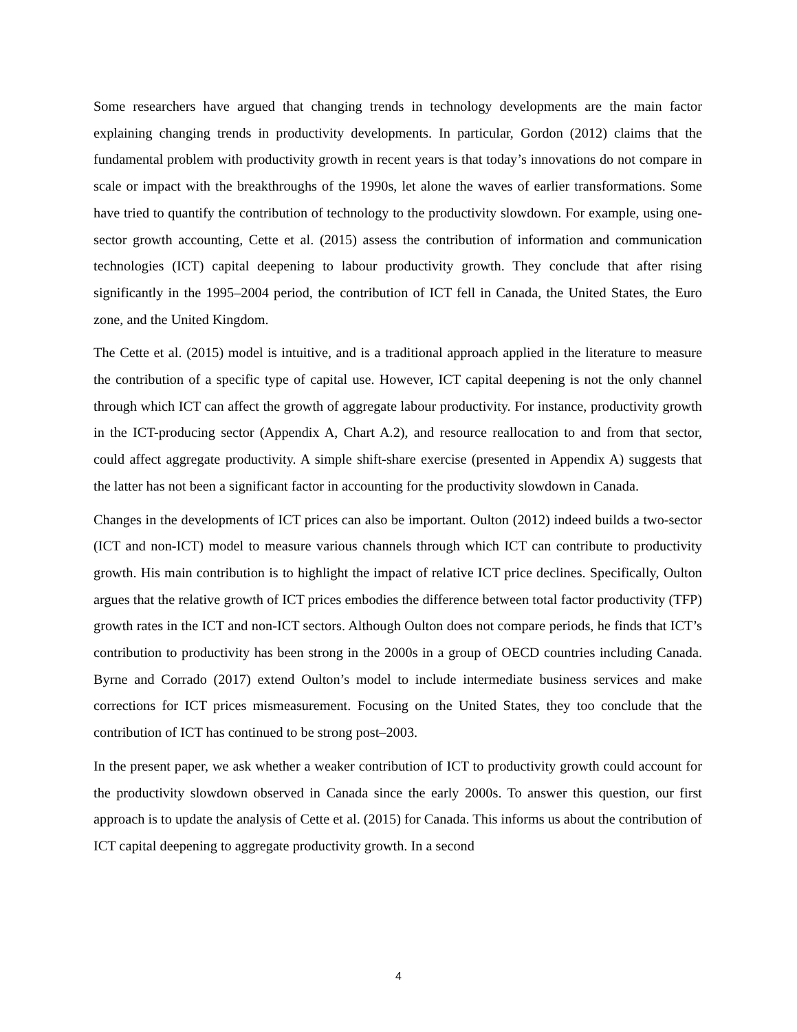Some researchers have argued that changing trends in technology developments are the main factor explaining changing trends in productivity developments. In particular, Gordon (2012) claims that the fundamental problem with productivity growth in recent years is that today’s innovations do not compare in scale or impact with the breakthroughs of the 1990s, let alone the waves of earlier transformations. Some have tried to quantify the contribution of technology to the productivity slowdown. For example, using one-sector growth accounting, Cette et al. (2015) assess the contribution of information and communication technologies (ICT) capital deepening to labour productivity growth. They conclude that after rising significantly in the 1995–2004 period, the contribution of ICT fell in Canada, the United States, the Euro zone, and the United Kingdom.
The Cette et al. (2015) model is intuitive, and is a traditional approach applied in the literature to measure the contribution of a specific type of capital use. However, ICT capital deepening is not the only channel through which ICT can affect the growth of aggregate labour productivity. For instance, productivity growth in the ICT-producing sector (Appendix A, Chart A.2), and resource reallocation to and from that sector, could affect aggregate productivity. A simple shift-share exercise (presented in Appendix A) suggests that the latter has not been a significant factor in accounting for the productivity slowdown in Canada.
Changes in the developments of ICT prices can also be important. Oulton (2012) indeed builds a two-sector (ICT and non-ICT) model to measure various channels through which ICT can contribute to productivity growth. His main contribution is to highlight the impact of relative ICT price declines. Specifically, Oulton argues that the relative growth of ICT prices embodies the difference between total factor productivity (TFP) growth rates in the ICT and non-ICT sectors. Although Oulton does not compare periods, he finds that ICT’s contribution to productivity has been strong in the 2000s in a group of OECD countries including Canada. Byrne and Corrado (2017) extend Oulton’s model to include intermediate business services and make corrections for ICT prices mismeasurement. Focusing on the United States, they too conclude that the contribution of ICT has continued to be strong post–2003.
In the present paper, we ask whether a weaker contribution of ICT to productivity growth could account for the productivity slowdown observed in Canada since the early 2000s. To answer this question, our first approach is to update the analysis of Cette et al. (2015) for Canada. This informs us about the contribution of ICT capital deepening to aggregate productivity growth. In a second
4